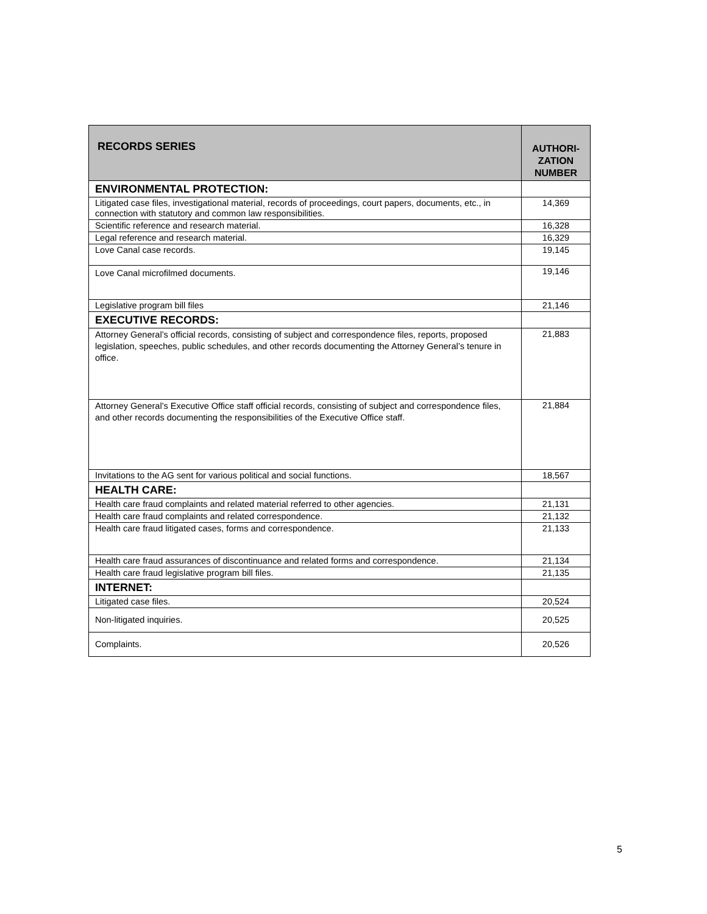| RECORDS SERIES | AUTHORI- ZATION NUMBER |
| --- | --- |
| ENVIRONMENTAL PROTECTION: | |
| Litigated case files, investigational material, records of proceedings, court papers, documents, etc., in connection with statutory and common law responsibilities. | 14,369 |
| Scientific reference and research material. | 16,328 |
| Legal reference and research material. | 16,329 |
| Love Canal case records. | 19,145 |
| Love Canal microfilmed documents. | 19,146 |
| Legislative program bill files | 21,146 |
| EXECUTIVE RECORDS: | |
| Attorney General’s official records, consisting of subject and correspondence files, reports, proposed legislation, speeches, public schedules, and other records documenting the Attorney General’s tenure in office. | 21,883 |
| Attorney General’s Executive Office staff official records, consisting of subject and correspondence files, and other records documenting the responsibilities of the Executive Office staff. | 21,884 |
| Invitations to the AG sent for various political and social functions. | 18,567 |
| HEALTH CARE: | |
| Health care fraud complaints and related material referred to other agencies. | 21,131 |
| Health care fraud complaints and related correspondence. | 21,132 |
| Health care fraud litigated cases, forms and correspondence. | 21,133 |
| Health care fraud assurances of discontinuance and related forms and correspondence. | 21,134 |
| Health care fraud legislative program bill files. | 21,135 |
| INTERNET: | |
| Litigated case files. | 20,524 |
| Non-litigated inquiries. | 20,525 |
| Complaints. | 20,526 |
5